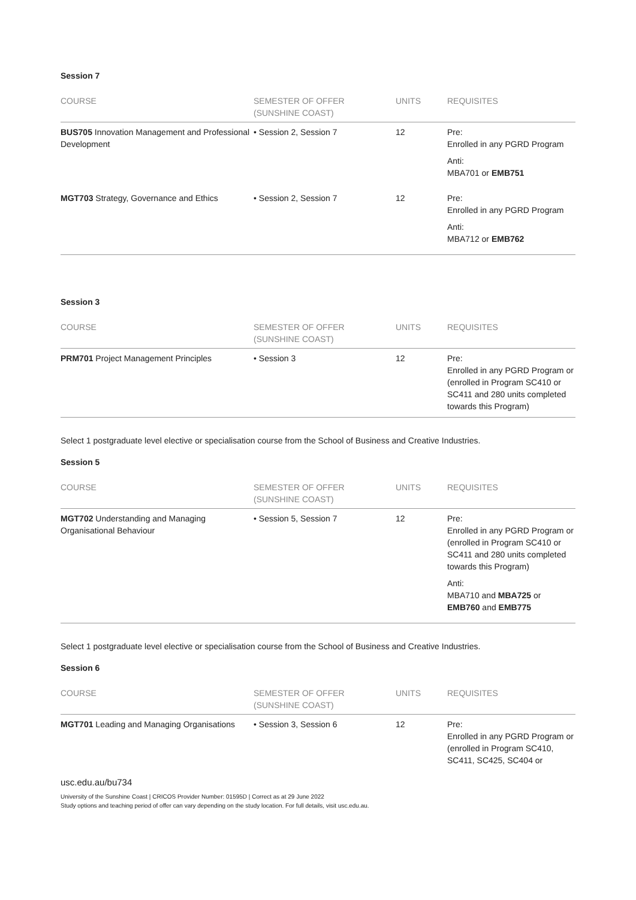Session 7
| COURSE | SEMESTER OF OFFER (SUNSHINE COAST) | UNITS | REQUISITES |
| --- | --- | --- | --- |
| BUS705 Innovation Management and Professional Development | • Session 2, Session 7 | 12 | Pre: Enrolled in any PGRD Program Anti: MBA701 or EMB751 |
| MGT703 Strategy, Governance and Ethics | • Session 2, Session 7 | 12 | Pre: Enrolled in any PGRD Program Anti: MBA712 or EMB762 |
Session 3
| COURSE | SEMESTER OF OFFER (SUNSHINE COAST) | UNITS | REQUISITES |
| --- | --- | --- | --- |
| PRM701 Project Management Principles | • Session 3 | 12 | Pre: Enrolled in any PGRD Program or (enrolled in Program SC410 or SC411 and 280 units completed towards this Program) |
Select 1 postgraduate level elective or specialisation course from the School of Business and Creative Industries.
Session 5
| COURSE | SEMESTER OF OFFER (SUNSHINE COAST) | UNITS | REQUISITES |
| --- | --- | --- | --- |
| MGT702 Understanding and Managing Organisational Behaviour | • Session 5, Session 7 | 12 | Pre: Enrolled in any PGRD Program or (enrolled in Program SC410 or SC411 and 280 units completed towards this Program) Anti: MBA710 and MBA725 or EMB760 and EMB775 |
Select 1 postgraduate level elective or specialisation course from the School of Business and Creative Industries.
Session 6
| COURSE | SEMESTER OF OFFER (SUNSHINE COAST) | UNITS | REQUISITES |
| --- | --- | --- | --- |
| MGT701 Leading and Managing Organisations | • Session 3, Session 6 | 12 | Pre: Enrolled in any PGRD Program or (enrolled in Program SC410, SC411, SC425, SC404 or |
usc.edu.au/bu734
University of the Sunshine Coast | CRICOS Provider Number: 01595D | Correct as at 29 June 2022
Study options and teaching period of offer can vary depending on the study location. For full details, visit usc.edu.au.